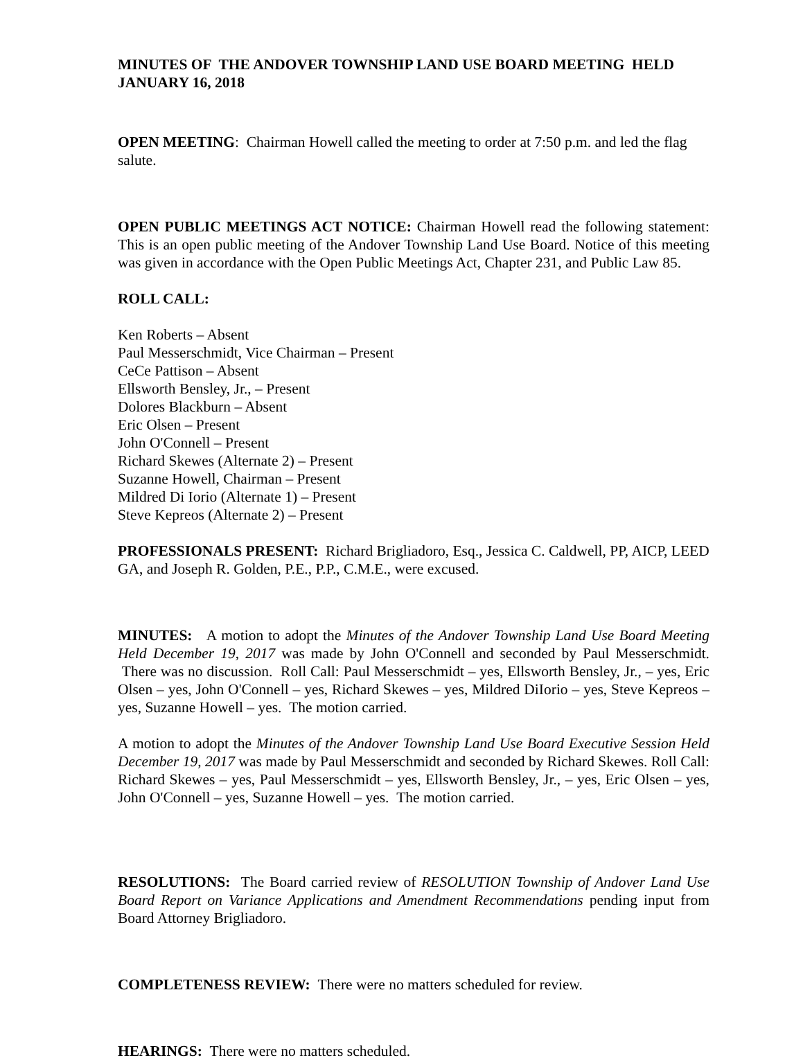MINUTES OF THE ANDOVER TOWNSHIP LAND USE BOARD MEETING HELD JANUARY 16, 2018
OPEN MEETING: Chairman Howell called the meeting to order at 7:50 p.m. and led the flag salute.
OPEN PUBLIC MEETINGS ACT NOTICE: Chairman Howell read the following statement: This is an open public meeting of the Andover Township Land Use Board. Notice of this meeting was given in accordance with the Open Public Meetings Act, Chapter 231, and Public Law 85.
ROLL CALL:
Ken Roberts – Absent
Paul Messerschmidt, Vice Chairman – Present
CeCe Pattison – Absent
Ellsworth Bensley, Jr., – Present
Dolores Blackburn – Absent
Eric Olsen – Present
John O'Connell – Present
Richard Skewes (Alternate 2) – Present
Suzanne Howell, Chairman – Present
Mildred Di Iorio (Alternate 1) – Present
Steve Kepreos (Alternate 2) – Present
PROFESSIONALS PRESENT: Richard Brigliadoro, Esq., Jessica C. Caldwell, PP, AICP, LEED GA, and Joseph R. Golden, P.E., P.P., C.M.E., were excused.
MINUTES: A motion to adopt the Minutes of the Andover Township Land Use Board Meeting Held December 19, 2017 was made by John O'Connell and seconded by Paul Messerschmidt. There was no discussion. Roll Call: Paul Messerschmidt – yes, Ellsworth Bensley, Jr., – yes, Eric Olsen – yes, John O'Connell – yes, Richard Skewes – yes, Mildred DiIorio – yes, Steve Kepreos – yes, Suzanne Howell – yes. The motion carried.
A motion to adopt the Minutes of the Andover Township Land Use Board Executive Session Held December 19, 2017 was made by Paul Messerschmidt and seconded by Richard Skewes. Roll Call: Richard Skewes – yes, Paul Messerschmidt – yes, Ellsworth Bensley, Jr., – yes, Eric Olsen – yes, John O'Connell – yes, Suzanne Howell – yes. The motion carried.
RESOLUTIONS: The Board carried review of RESOLUTION Township of Andover Land Use Board Report on Variance Applications and Amendment Recommendations pending input from Board Attorney Brigliadoro.
COMPLETENESS REVIEW: There were no matters scheduled for review.
HEARINGS: There were no matters scheduled.